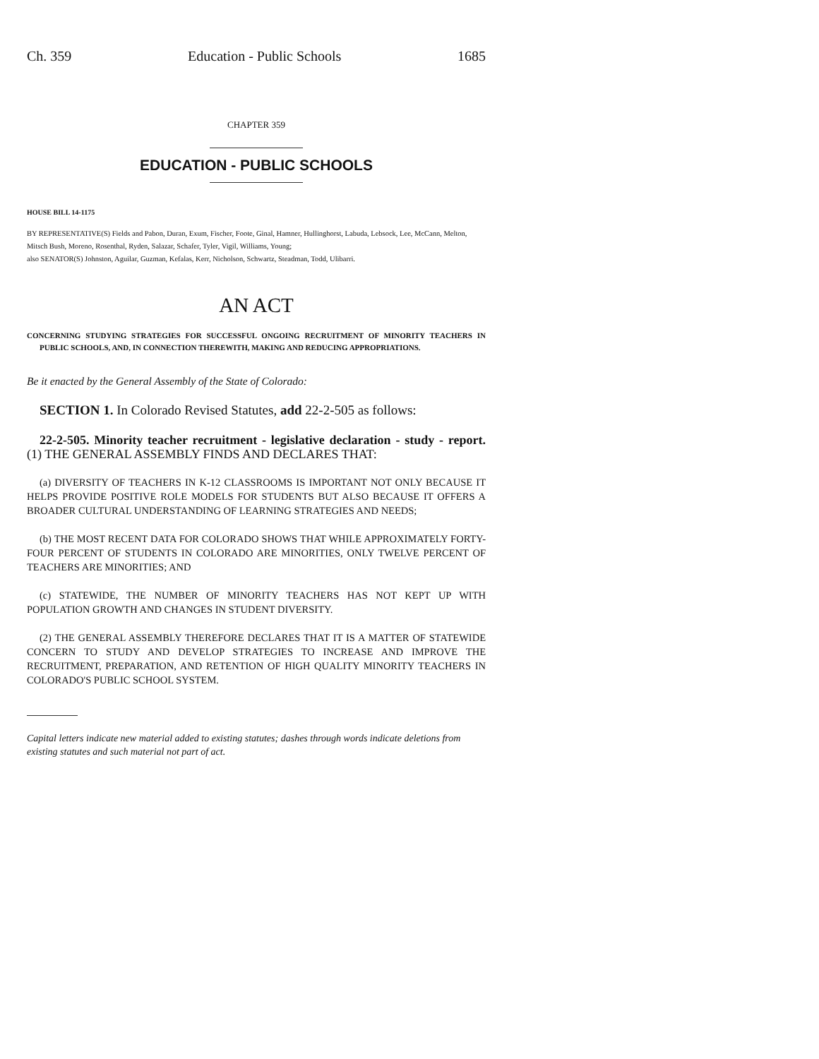Ch. 359 Education - Public Schools 1685
CHAPTER 359
EDUCATION - PUBLIC SCHOOLS
HOUSE BILL 14-1175
BY REPRESENTATIVE(S) Fields and Pabon, Duran, Exum, Fischer, Foote, Ginal, Hamner, Hullinghorst, Labuda, Lebsock, Lee, McCann, Melton, Mitsch Bush, Moreno, Rosenthal, Ryden, Salazar, Schafer, Tyler, Vigil, Williams, Young;
also SENATOR(S) Johnston, Aguilar, Guzman, Kefalas, Kerr, Nicholson, Schwartz, Steadman, Todd, Ulibarri.
AN ACT
CONCERNING STUDYING STRATEGIES FOR SUCCESSFUL ONGOING RECRUITMENT OF MINORITY TEACHERS IN PUBLIC SCHOOLS, AND, IN CONNECTION THEREWITH, MAKING AND REDUCING APPROPRIATIONS.
Be it enacted by the General Assembly of the State of Colorado:
SECTION 1. In Colorado Revised Statutes, add 22-2-505 as follows:
22-2-505. Minority teacher recruitment - legislative declaration - study - report. (1) THE GENERAL ASSEMBLY FINDS AND DECLARES THAT:
(a) DIVERSITY OF TEACHERS IN K-12 CLASSROOMS IS IMPORTANT NOT ONLY BECAUSE IT HELPS PROVIDE POSITIVE ROLE MODELS FOR STUDENTS BUT ALSO BECAUSE IT OFFERS A BROADER CULTURAL UNDERSTANDING OF LEARNING STRATEGIES AND NEEDS;
(b) THE MOST RECENT DATA FOR COLORADO SHOWS THAT WHILE APPROXIMATELY FORTY-FOUR PERCENT OF STUDENTS IN COLORADO ARE MINORITIES, ONLY TWELVE PERCENT OF TEACHERS ARE MINORITIES; AND
(c) STATEWIDE, THE NUMBER OF MINORITY TEACHERS HAS NOT KEPT UP WITH POPULATION GROWTH AND CHANGES IN STUDENT DIVERSITY.
(2) THE GENERAL ASSEMBLY THEREFORE DECLARES THAT IT IS A MATTER OF STATEWIDE CONCERN TO STUDY AND DEVELOP STRATEGIES TO INCREASE AND IMPROVE THE RECRUITMENT, PREPARATION, AND RETENTION OF HIGH QUALITY MINORITY TEACHERS IN COLORADO'S PUBLIC SCHOOL SYSTEM.
Capital letters indicate new material added to existing statutes; dashes through words indicate deletions from existing statutes and such material not part of act.